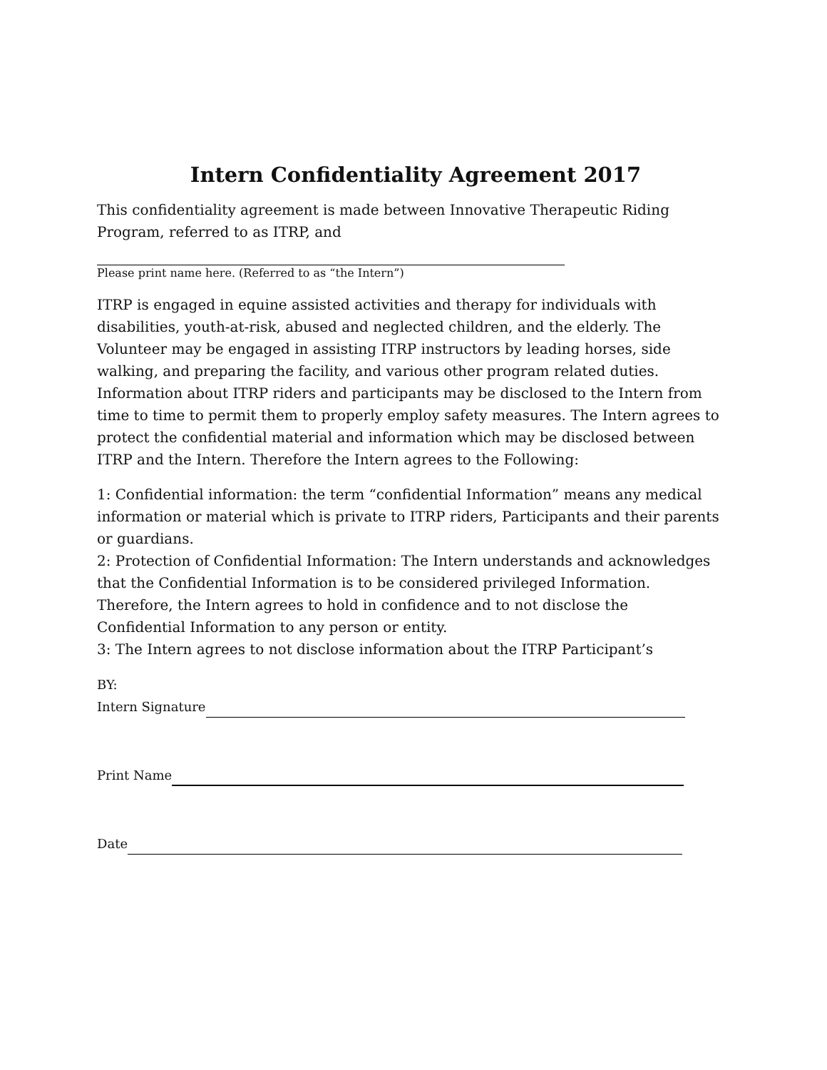Intern Confidentiality Agreement 2017
This confidentiality agreement is made between Innovative Therapeutic Riding Program, referred to as ITRP, and
Please print name here. (Referred to as “the Intern”)
ITRP is engaged in equine assisted activities and therapy for individuals with disabilities, youth-at-risk, abused and neglected children, and the elderly. The Volunteer may be engaged in assisting ITRP instructors by leading horses, side walking, and preparing the facility, and various other program related duties. Information about ITRP riders and participants may be disclosed to the Intern from time to time to permit them to properly employ safety measures. The Intern agrees to protect the confidential material and information which may be disclosed between ITRP and the Intern. Therefore the Intern agrees to the Following:
1: Confidential information: the term “confidential Information” means any medical information or material which is private to ITRP riders, Participants and their parents or guardians.
2: Protection of Confidential Information: The Intern understands and acknowledges that the Confidential Information is to be considered privileged Information. Therefore, the Intern agrees to hold in confidence and to not disclose the Confidential Information to any person or entity.
3: The Intern agrees to not disclose information about the ITRP Participant’s
BY:
Intern Signature
Print Name
Date